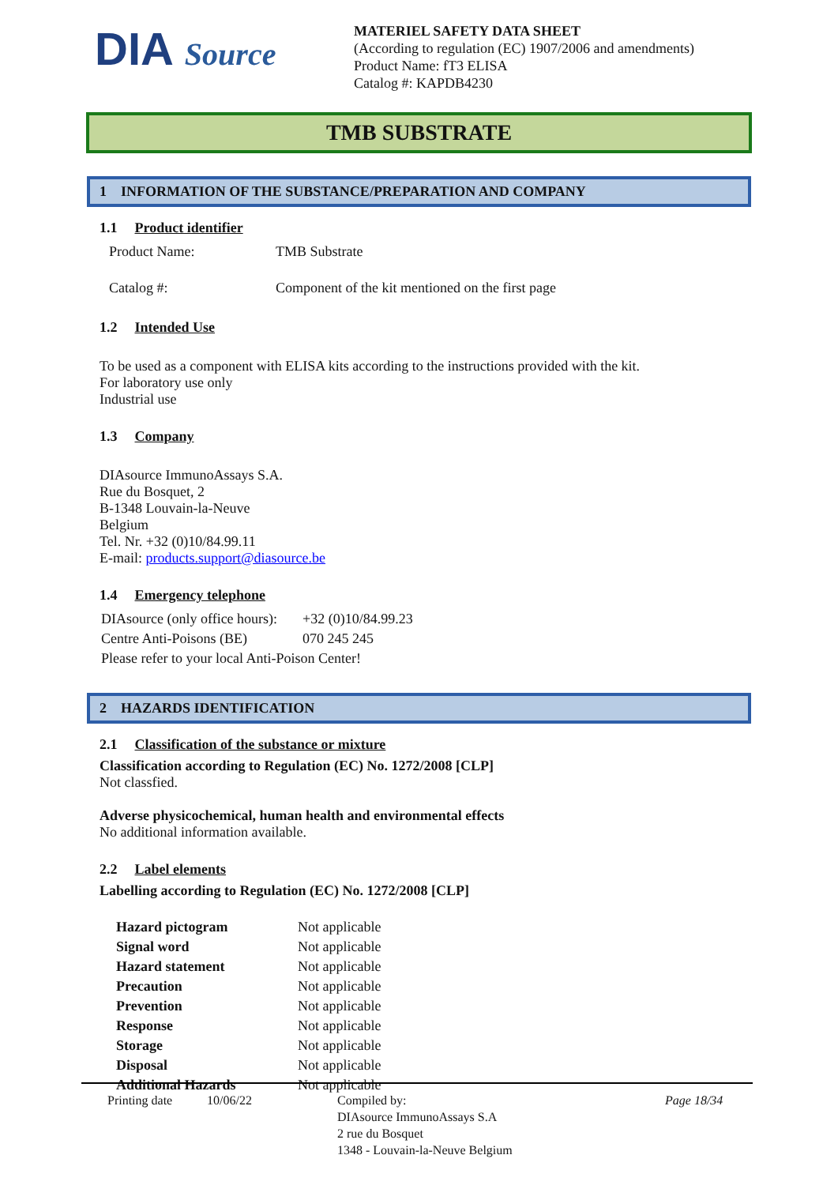DIA Source
MATERIEL SAFETY DATA SHEET
(According to regulation (EC) 1907/2006 and amendments)
Product Name: fT3 ELISA
Catalog #: KAPDB4230
TMB SUBSTRATE
1 INFORMATION OF THE SUBSTANCE/PREPARATION AND COMPANY
1.1 Product identifier
| Product Name: | TMB Substrate |
| Catalog #: | Component of the kit mentioned on the first page |
1.2 Intended Use
To be used as a component with ELISA kits according to the instructions provided with the kit.
For laboratory use only
Industrial use
1.3 Company
DIAsource ImmunoAssays S.A.
Rue du Bosquet, 2
B-1348 Louvain-la-Neuve
Belgium
Tel. Nr. +32 (0)10/84.99.11
E-mail: products.support@diasource.be
1.4 Emergency telephone
| DIAsource (only office hours): | +32 (0)10/84.99.23 |
| Centre Anti-Poisons (BE) | 070 245 245 |
| Please refer to your local Anti-Poison Center! | |
2 HAZARDS IDENTIFICATION
2.1 Classification of the substance or mixture
Classification according to Regulation (EC) No. 1272/2008 [CLP]
Not classfied.
Adverse physicochemical, human health and environmental effects
No additional information available.
2.2 Label elements
Labelling according to Regulation (EC) No. 1272/2008 [CLP]
| Hazard pictogram | Not applicable |
| Signal word | Not applicable |
| Hazard statement | Not applicable |
| Precaution | Not applicable |
| Prevention | Not applicable |
| Response | Not applicable |
| Storage | Not applicable |
| Disposal | Not applicable |
| Additional Hazards | Not applicable |
Printing date 10/06/22 Compiled by:
DIAsource ImmunoAssays S.A
2 rue du Bosquet
1348 - Louvain-la-Neuve Belgium
Page 18/34